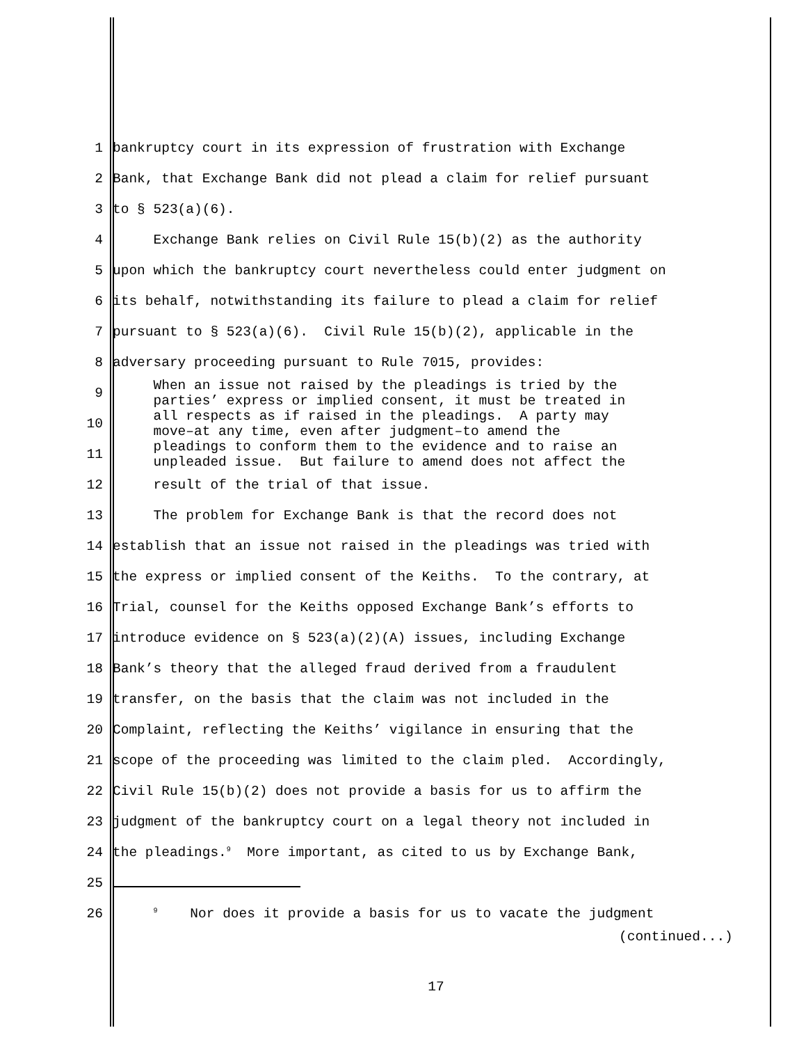1 bankruptcy court in its expression of frustration with Exchange
2 Bank, that Exchange Bank did not plead a claim for relief pursuant
3 to § 523(a)(6).
4 Exchange Bank relies on Civil Rule 15(b)(2) as the authority
5 upon which the bankruptcy court nevertheless could enter judgment on
6 its behalf, notwithstanding its failure to plead a claim for relief
7 pursuant to § 523(a)(6). Civil Rule 15(b)(2), applicable in the
8 adversary proceeding pursuant to Rule 7015, provides:
9 When an issue not raised by the pleadings is tried by the parties’ express or implied consent, it must be treated in
10 all respects as if raised in the pleadings. A party may move–at any time, even after judgment–to amend the
11 pleadings to conform them to the evidence and to raise an unpleaded issue. But failure to amend does not affect the
12 result of the trial of that issue.
13 The problem for Exchange Bank is that the record does not
14 establish that an issue not raised in the pleadings was tried with
15 the express or implied consent of the Keiths. To the contrary, at
16 Trial, counsel for the Keiths opposed Exchange Bank’s efforts to
17 introduce evidence on § 523(a)(2)(A) issues, including Exchange
18 Bank’s theory that the alleged fraud derived from a fraudulent
19 transfer, on the basis that the claim was not included in the
20 Complaint, reflecting the Keiths’ vigilance in ensuring that the
21 scope of the proceeding was limited to the claim pled. Accordingly,
22 Civil Rule 15(b)(2) does not provide a basis for us to affirm the
23 judgment of the bankruptcy court on a legal theory not included in
24 the pleadings.<sup>9</sup> More important, as cited to us by Exchange Bank,
25
26 <sup>9</sup> Nor does it provide a basis for us to vacate the judgment
(continued...)
17